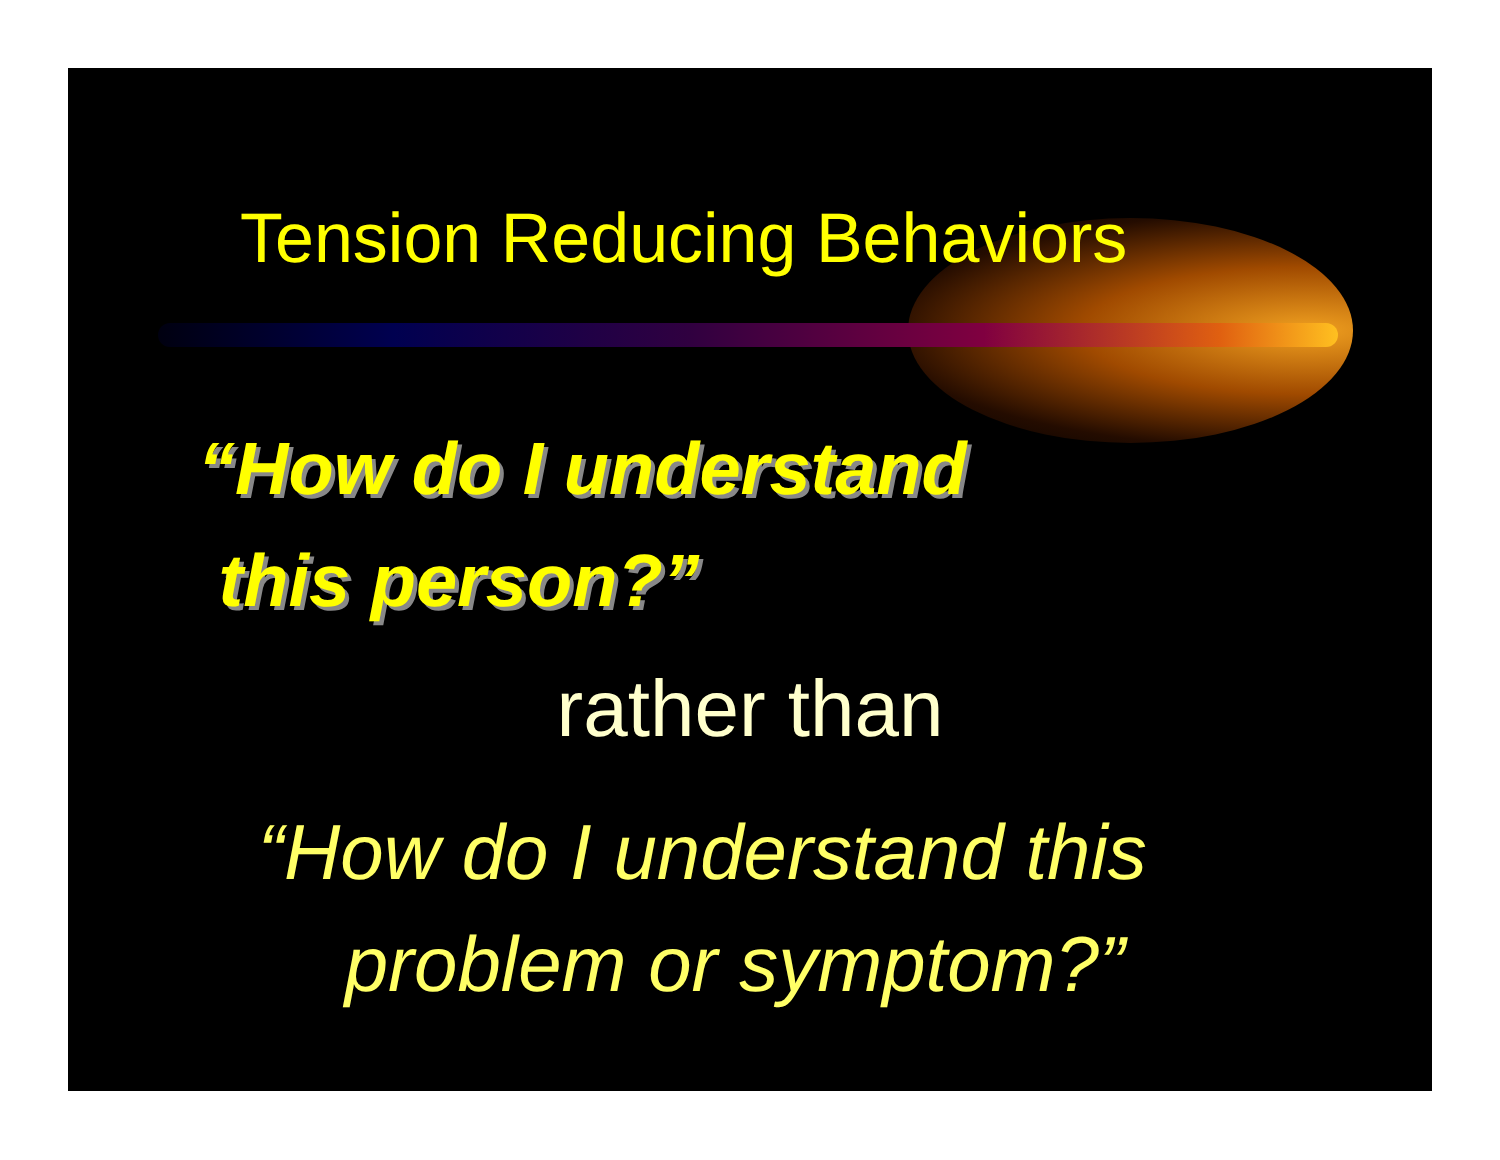Tension Reducing Behaviors
“How do I understand
this person?”
rather than
“How do I understand this
problem or symptom?”